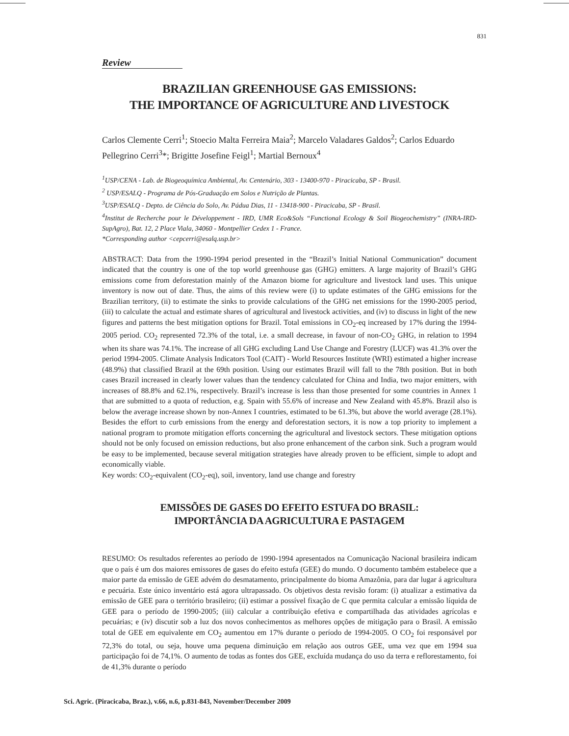831
Review
BRAZILIAN GREENHOUSE GAS EMISSIONS:
THE IMPORTANCE OF AGRICULTURE AND LIVESTOCK
Carlos Clemente Cerri<sup>1</sup>; Stoecio Malta Ferreira Maia<sup>2</sup>; Marcelo Valadares Galdos<sup>2</sup>; Carlos Eduardo Pellegrino Cerri<sup>3</sup>*; Brigitte Josefine Feigl<sup>1</sup>; Martial Bernoux<sup>4</sup>
<sup>1</sup> USP/CENA - Lab. de Biogeoquímica Ambiental, Av. Centenário, 303 - 13400-970 - Piracicaba, SP - Brasil.
<sup>2</sup> USP/ESALQ - Programa de Pós-Graduação em Solos e Nutrição de Plantas.
<sup>3</sup> USP/ESALQ - Depto. de Ciência do Solo, Av. Pádua Dias, 11 - 13418-900 - Piracicaba, SP - Brasil.
<sup>4</sup> Institut de Recherche pour le Développement - IRD, UMR Eco&Sols “Functional Ecology & Soil Biogeochemistry” (INRA-IRD-SupAgro), Bat. 12, 2 Place Viala, 34060 - Montpellier Cedex 1 - France.
*Corresponding author <cepcerri@esalq.usp.br>
ABSTRACT: Data from the 1990-1994 period presented in the “Brazil’s Initial National Communication” document indicated that the country is one of the top world greenhouse gas (GHG) emitters. A large majority of Brazil’s GHG emissions come from deforestation mainly of the Amazon biome for agriculture and livestock land uses. This unique inventory is now out of date. Thus, the aims of this review were (i) to update estimates of the GHG emissions for the Brazilian territory, (ii) to estimate the sinks to provide calculations of the GHG net emissions for the 1990-2005 period, (iii) to calculate the actual and estimate shares of agricultural and livestock activities, and (iv) to discuss in light of the new figures and patterns the best mitigation options for Brazil. Total emissions in CO<sub>2</sub>-eq increased by 17% during the 1994-2005 period. CO<sub>2</sub> represented 72.3% of the total, i.e. a small decrease, in favour of non-CO<sub>2</sub> GHG, in relation to 1994 when its share was 74.1%. The increase of all GHG excluding Land Use Change and Forestry (LUCF) was 41.3% over the period 1994-2005. Climate Analysis Indicators Tool (CAIT) - World Resources Institute (WRI) estimated a higher increase (48.9%) that classified Brazil at the 69th position. Using our estimates Brazil will fall to the 78th position. But in both cases Brazil increased in clearly lower values than the tendency calculated for China and India, two major emitters, with increases of 88.8% and 62.1%, respectively. Brazil’s increase is less than those presented for some countries in Annex 1 that are submitted to a quota of reduction, e.g. Spain with 55.6% of increase and New Zealand with 45.8%. Brazil also is below the average increase shown by non-Annex I countries, estimated to be 61.3%, but above the world average (28.1%). Besides the effort to curb emissions from the energy and deforestation sectors, it is now a top priority to implement a national program to promote mitigation efforts concerning the agricultural and livestock sectors. These mitigation options should not be only focused on emission reductions, but also prone enhancement of the carbon sink. Such a program would be easy to be implemented, because several mitigation strategies have already proven to be efficient, simple to adopt and economically viable.
Key words: CO<sub>2</sub>-equivalent (CO<sub>2</sub>-eq), soil, inventory, land use change and forestry
EMISSÕES DE GASES DO EFEITO ESTUFA DO BRASIL:
IMPORTÂNCIA DA AGRICULTURA E PASTAGEM
RESUMO: Os resultados referentes ao período de 1990-1994 apresentados na Comunicação Nacional brasileira indicam que o país é um dos maiores emissores de gases do efeito estufa (GEE) do mundo. O documento também estabelece que a maior parte da emissão de GEE advém do desmatamento, principalmente do bioma Amazônia, para dar lugar á agricultura e pecuária. Este único inventário está agora ultrapassado. Os objetivos desta revisão foram: (i) atualizar a estimativa da emissão de GEE para o território brasileiro; (ii) estimar a possível fixação de C que permita calcular a emissão líquida de GEE para o período de 1990-2005; (iii) calcular a contribuição efetiva e compartilhada das atividades agrícolas e pecuárias; e (iv) discutir sob a luz dos novos conhecimentos as melhores opções de mitigação para o Brasil. A emissão total de GEE em equivalente em CO<sub>2</sub> aumentou em 17% durante o período de 1994-2005. O CO<sub>2</sub> foi responsável por 72,3% do total, ou seja, houve uma pequena diminuição em relação aos outros GEE, uma vez que em 1994 sua participação foi de 74,1%. O aumento de todas as fontes dos GEE, excluída mudança do uso da terra e reflorestamento, foi de 41,3% durante o período
Sci. Agric. (Piracicaba, Braz.), v.66, n.6, p.831-843, November/December 2009